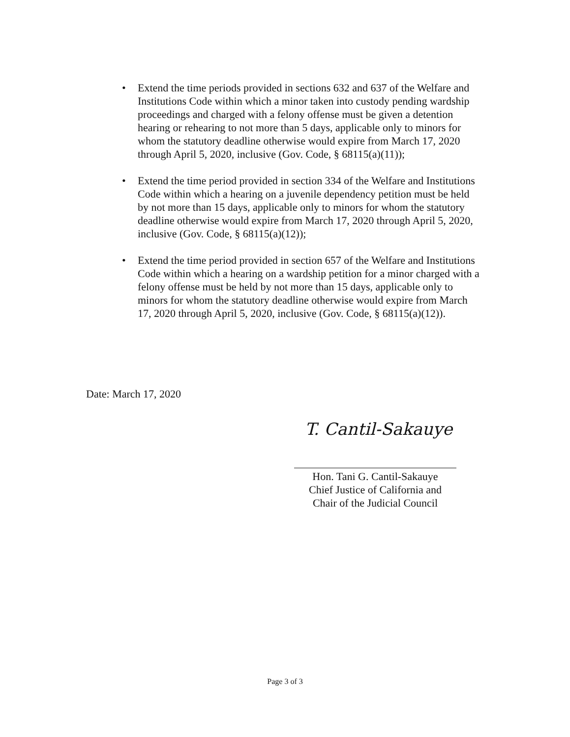• Extend the time periods provided in sections 632 and 637 of the Welfare and Institutions Code within which a minor taken into custody pending wardship proceedings and charged with a felony offense must be given a detention hearing or rehearing to not more than 5 days, applicable only to minors for whom the statutory deadline otherwise would expire from March 17, 2020 through April 5, 2020, inclusive (Gov. Code, § 68115(a)(11));
• Extend the time period provided in section 334 of the Welfare and Institutions Code within which a hearing on a juvenile dependency petition must be held by not more than 15 days, applicable only to minors for whom the statutory deadline otherwise would expire from March 17, 2020 through April 5, 2020, inclusive (Gov. Code, § 68115(a)(12));
• Extend the time period provided in section 657 of the Welfare and Institutions Code within which a hearing on a wardship petition for a minor charged with a felony offense must be held by not more than 15 days, applicable only to minors for whom the statutory deadline otherwise would expire from March 17, 2020 through April 5, 2020, inclusive (Gov. Code, § 68115(a)(12)).
Date: March 17, 2020
T. Cantil-Sakauye
Hon. Tani G. Cantil-Sakauye
Chief Justice of California and
Chair of the Judicial Council
Page 3 of 3